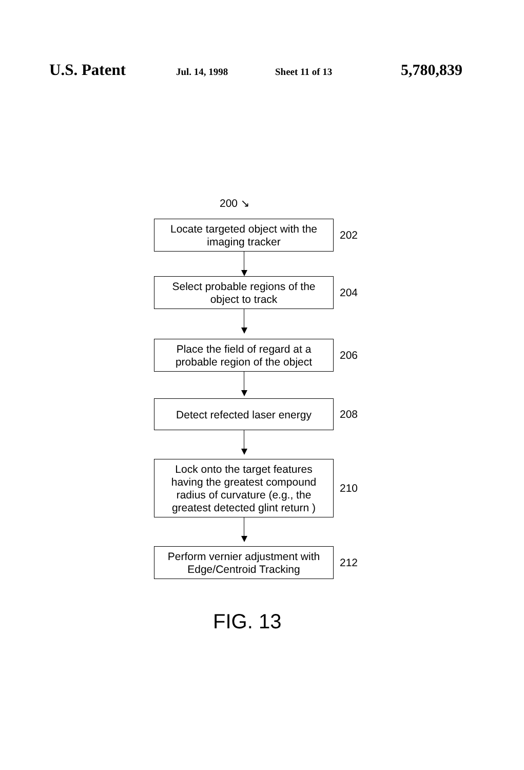U.S. Patent Jul. 14, 1998 Sheet 11 of 13 5,780,839
200 ↘
Locate targeted object with the
imaging tracker
202
Select probable regions of the
object to track
204
Place the field of regard at a
probable region of the object
206
Detect refected laser energy
208
Lock onto the target features
having the greatest compound
radius of curvature (e.g., the
greatest detected glint return )
210
Perform vernier adjustment with
Edge/Centroid Tracking
212
FIG. 13